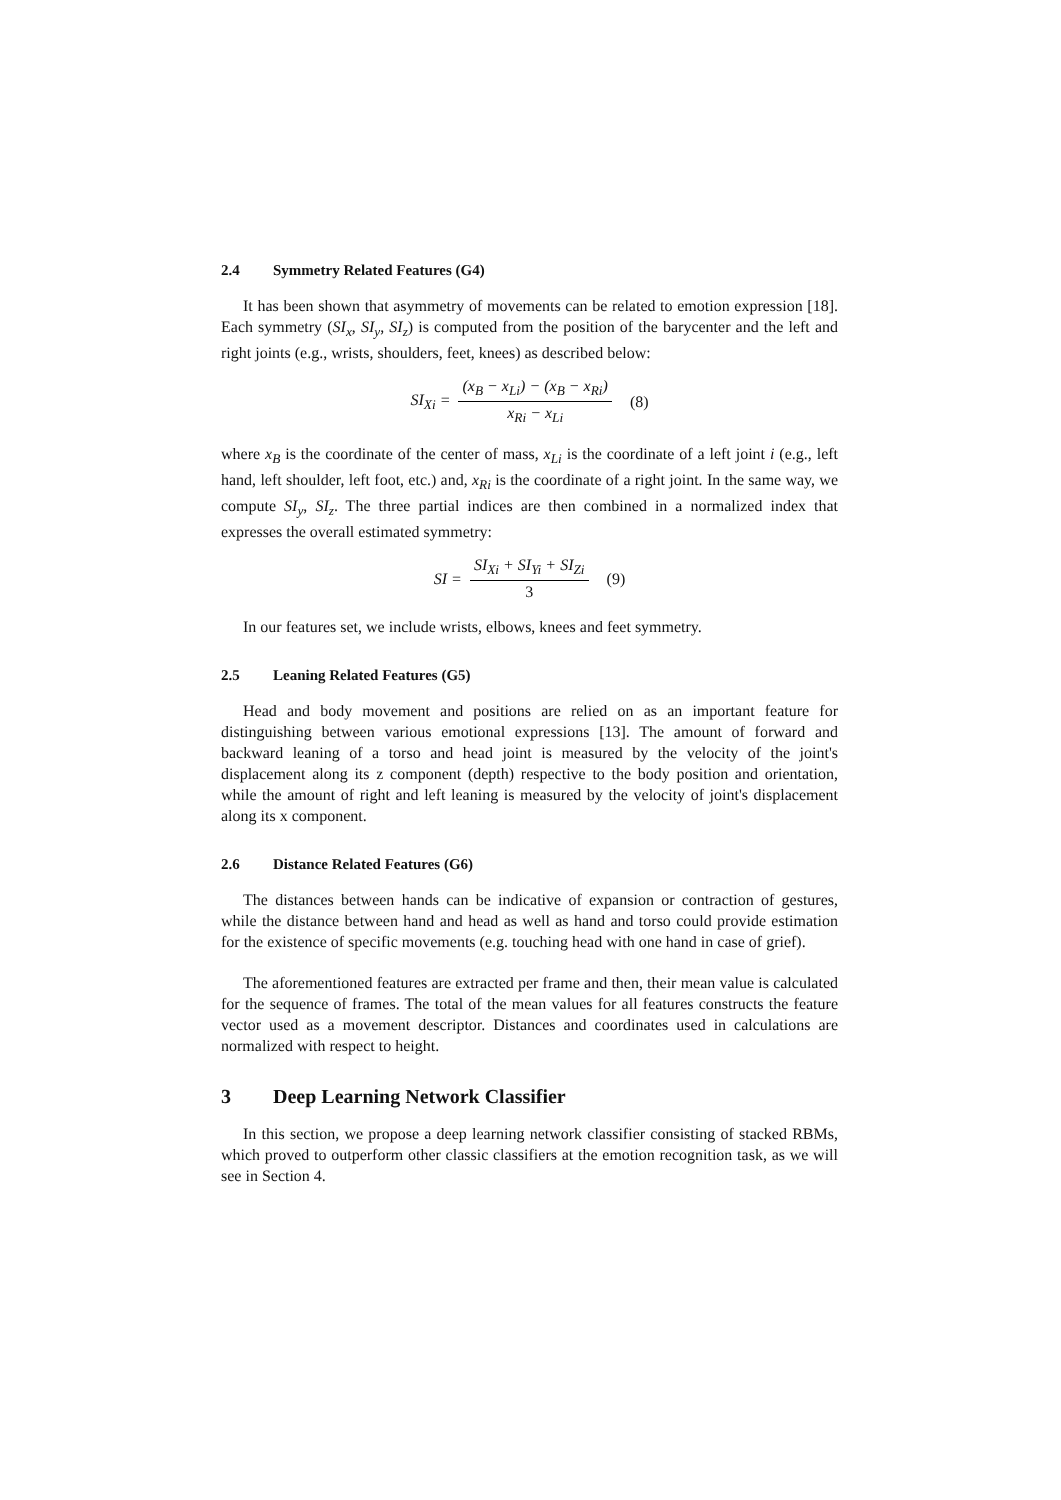2.4 Symmetry Related Features (G4)
It has been shown that asymmetry of movements can be related to emotion expression [18]. Each symmetry (SI<sub>x</sub>, SI<sub>y</sub>, SI<sub>z</sub>) is computed from the position of the barycenter and the left and right joints (e.g., wrists, shoulders, feet, knees) as described below:
SI<sub>Xi</sub> = (x<sub>B</sub> − x<sub>Li</sub>) − (x<sub>B</sub> − x<sub>Ri</sub>) x<sub>Ri</sub> − x<sub>Li</sub> (8)
where x<sub>B</sub> is the coordinate of the center of mass, x<sub>Li</sub> is the coordinate of a left joint i (e.g., left hand, left shoulder, left foot, etc.) and, x<sub>Ri</sub> is the coordinate of a right joint. In the same way, we compute SI<sub>y</sub>, SI<sub>z</sub>. The three partial indices are then combined in a normalized index that expresses the overall estimated symmetry:
SI = SI<sub>Xi</sub> + SI<sub>Yi</sub> + SI<sub>Zi</sub> 3 (9)
In our features set, we include wrists, elbows, knees and feet symmetry.
2.5 Leaning Related Features (G5)
Head and body movement and positions are relied on as an important feature for distinguishing between various emotional expressions [13]. The amount of forward and backward leaning of a torso and head joint is measured by the velocity of the joint's displacement along its z component (depth) respective to the body position and orientation, while the amount of right and left leaning is measured by the velocity of joint's displacement along its x component.
2.6 Distance Related Features (G6)
The distances between hands can be indicative of expansion or contraction of gestures, while the distance between hand and head as well as hand and torso could provide estimation for the existence of specific movements (e.g. touching head with one hand in case of grief).
The aforementioned features are extracted per frame and then, their mean value is calculated for the sequence of frames. The total of the mean values for all features constructs the feature vector used as a movement descriptor. Distances and coordinates used in calculations are normalized with respect to height.
3 Deep Learning Network Classifier
In this section, we propose a deep learning network classifier consisting of stacked RBMs, which proved to outperform other classic classifiers at the emotion recognition task, as we will see in Section 4.